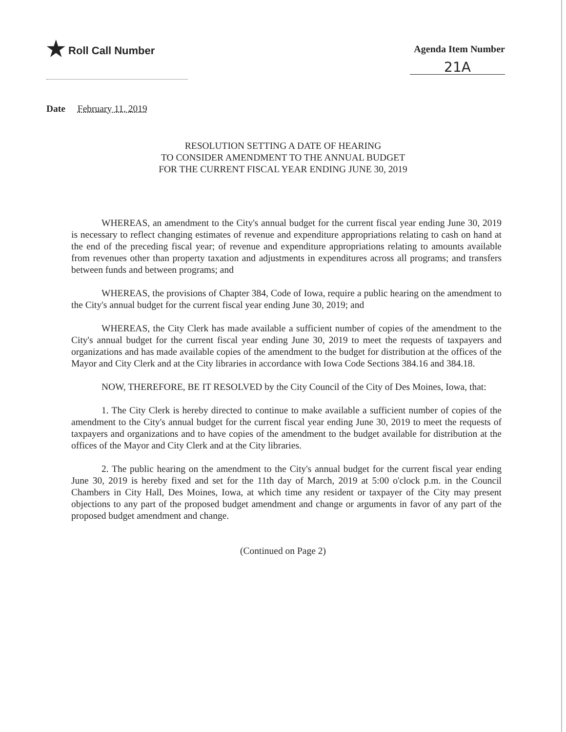★ Roll Call Number Agenda Item Number
21A
Date February 11, 2019
RESOLUTION SETTING A DATE OF HEARING
TO CONSIDER AMENDMENT TO THE ANNUAL BUDGET
FOR THE CURRENT FISCAL YEAR ENDING JUNE 30, 2019
WHEREAS, an amendment to the City's annual budget for the current fiscal year ending June 30, 2019 is necessary to reflect changing estimates of revenue and expenditure appropriations relating to cash on hand at the end of the preceding fiscal year; of revenue and expenditure appropriations relating to amounts available from revenues other than property taxation and adjustments in expenditures across all programs; and transfers between funds and between programs; and
WHEREAS, the provisions of Chapter 384, Code of Iowa, require a public hearing on the amendment to the City's annual budget for the current fiscal year ending June 30, 2019; and
WHEREAS, the City Clerk has made available a sufficient number of copies of the amendment to the City's annual budget for the current fiscal year ending June 30, 2019 to meet the requests of taxpayers and organizations and has made available copies of the amendment to the budget for distribution at the offices of the Mayor and City Clerk and at the City libraries in accordance with Iowa Code Sections 384.16 and 384.18.
NOW, THEREFORE, BE IT RESOLVED by the City Council of the City of Des Moines, Iowa, that:
1. The City Clerk is hereby directed to continue to make available a sufficient number of copies of the amendment to the City's annual budget for the current fiscal year ending June 30, 2019 to meet the requests of taxpayers and organizations and to have copies of the amendment to the budget available for distribution at the offices of the Mayor and City Clerk and at the City libraries.
2. The public hearing on the amendment to the City's annual budget for the current fiscal year ending June 30, 2019 is hereby fixed and set for the 11th day of March, 2019 at 5:00 o'clock p.m. in the Council Chambers in City Hall, Des Moines, Iowa, at which time any resident or taxpayer of the City may present objections to any part of the proposed budget amendment and change or arguments in favor of any part of the proposed budget amendment and change.
(Continued on Page 2)